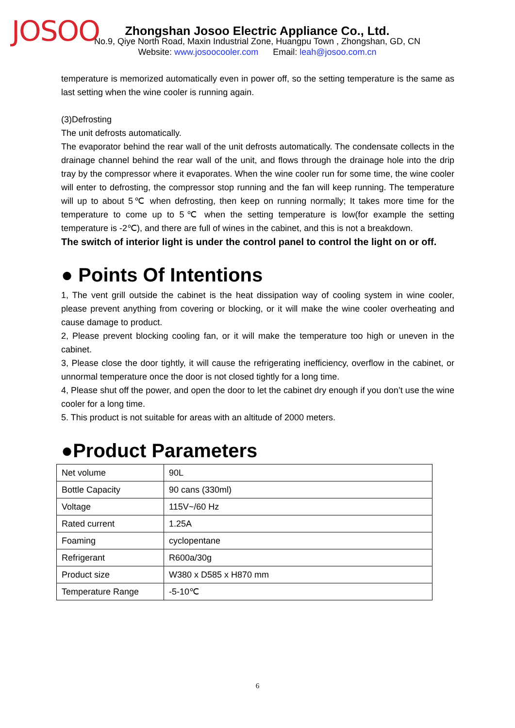JOSOO
Zhongshan Josoo Electric Appliance Co., Ltd.
No.9, Qiye North Road, Maxin Industrial Zone, Huangpu Town , Zhongshan, GD, CN
Website: www.josoocooler.com Email: leah@josoo.com.cn
temperature is memorized automatically even in power off, so the setting temperature is the same as last setting when the wine cooler is running again.
(3)Defrosting
The unit defrosts automatically.
The evaporator behind the rear wall of the unit defrosts automatically. The condensate collects in the drainage channel behind the rear wall of the unit, and flows through the drainage hole into the drip tray by the compressor where it evaporates. When the wine cooler run for some time, the wine cooler will enter to defrosting, the compressor stop running and the fan will keep running. The temperature will up to about 5℃ when defrosting, then keep on running normally; It takes more time for the temperature to come up to 5℃ when the setting temperature is low(for example the setting temperature is -2℃), and there are full of wines in the cabinet, and this is not a breakdown.
The switch of interior light is under the control panel to control the light on or off.
● Points Of Intentions
1, The vent grill outside the cabinet is the heat dissipation way of cooling system in wine cooler, please prevent anything from covering or blocking, or it will make the wine cooler overheating and cause damage to product.
2, Please prevent blocking cooling fan, or it will make the temperature too high or uneven in the cabinet.
3, Please close the door tightly, it will cause the refrigerating inefficiency, overflow in the cabinet, or unnormal temperature once the door is not closed tightly for a long time.
4, Please shut off the power, and open the door to let the cabinet dry enough if you don’t use the wine cooler for a long time.
5. This product is not suitable for areas with an altitude of 2000 meters.
●Product Parameters
| Net volume | 90L |
| Bottle Capacity | 90 cans (330ml) |
| Voltage | 115V~/60 Hz |
| Rated current | 1.25A |
| Foaming | cyclopentane |
| Refrigerant | R600a/30g |
| Product size | W380 x D585 x H870 mm |
| Temperature Range | -5-10℃ |
6